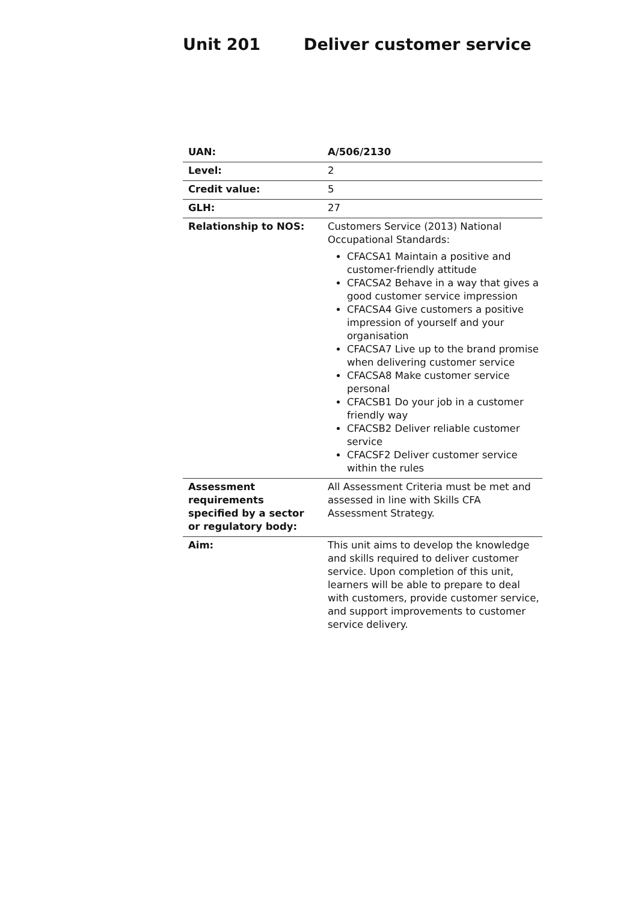Unit 201 Deliver customer service
| UAN: | A/506/2130 |
| Level: | 2 |
| Credit value: | 5 |
| GLH: | 27 |
| Relationship to NOS: | Customers Service (2013) National Occupational Standards: CFACSA1 Maintain a positive and customer-friendly attitude CFACSA2 Behave in a way that gives a good customer service impression CFACSA4 Give customers a positive impression of yourself and your organisation CFACSA7 Live up to the brand promise when delivering customer service CFACSA8 Make customer service personal CFACSB1 Do your job in a customer friendly way CFACSB2 Deliver reliable customer service CFACSF2 Deliver customer service within the rules |
| Assessment requirements specified by a sector or regulatory body: | All Assessment Criteria must be met and assessed in line with Skills CFA Assessment Strategy. |
| Aim: | This unit aims to develop the knowledge and skills required to deliver customer service. Upon completion of this unit, learners will be able to prepare to deal with customers, provide customer service, and support improvements to customer service delivery. |